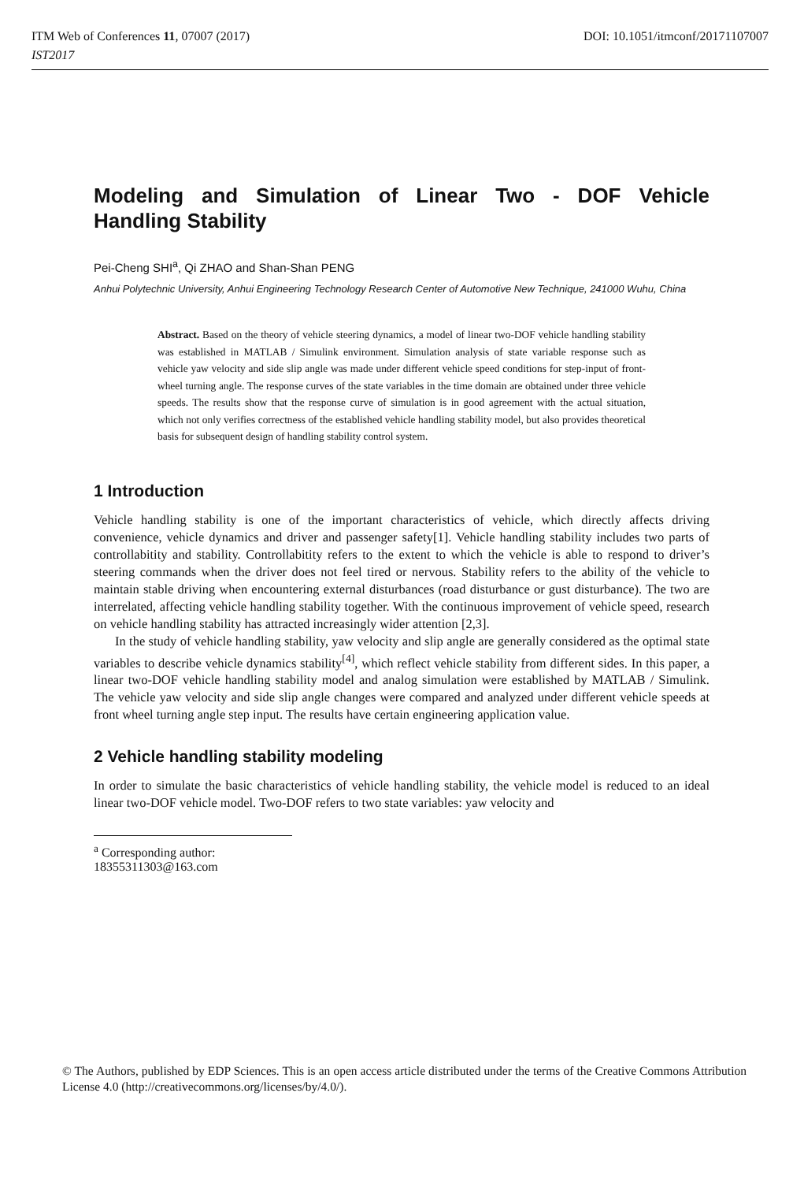ITM Web of Conferences 11, 07007 (2017) DOI: 10.1051/itmconf/20171107007
IST2017
Modeling and Simulation of Linear Two - DOF Vehicle
Handling Stability
Pei-Cheng SHI<sup>a</sup>, Qi ZHAO and Shan-Shan PENG
Anhui Polytechnic University, Anhui Engineering Technology Research Center of Automotive New Technique, 241000 Wuhu, China
Abstract. Based on the theory of vehicle steering dynamics, a model of linear two-DOF vehicle handling stability was established in MATLAB / Simulink environment. Simulation analysis of state variable response such as vehicle yaw velocity and side slip angle was made under different vehicle speed conditions for step-input of front-wheel turning angle. The response curves of the state variables in the time domain are obtained under three vehicle speeds. The results show that the response curve of simulation is in good agreement with the actual situation, which not only verifies correctness of the established vehicle handling stability model, but also provides theoretical basis for subsequent design of handling stability control system.
1 Introduction
Vehicle handling stability is one of the important characteristics of vehicle, which directly affects driving convenience, vehicle dynamics and driver and passenger safety[1]. Vehicle handling stability includes two parts of controllabitity and stability. Controllabitity refers to the extent to which the vehicle is able to respond to driver’s steering commands when the driver does not feel tired or nervous. Stability refers to the ability of the vehicle to maintain stable driving when encountering external disturbances (road disturbance or gust disturbance). The two are interrelated, affecting vehicle handling stability together. With the continuous improvement of vehicle speed, research on vehicle handling stability has attracted increasingly wider attention [2,3].
In the study of vehicle handling stability, yaw velocity and slip angle are generally considered as the optimal state variables to describe vehicle dynamics stability<sup>[4]</sup>, which reflect vehicle stability from different sides. In this paper, a linear two-DOF vehicle handling stability model and analog simulation were established by MATLAB / Simulink. The vehicle yaw velocity and side slip angle changes were compared and analyzed under different vehicle speeds at front wheel turning angle step input. The results have certain engineering application value.
2 Vehicle handling stability modeling
In order to simulate the basic characteristics of vehicle handling stability, the vehicle model is reduced to an ideal linear two-DOF vehicle model. Two-DOF refers to two state variables: yaw velocity and
<sup>a</sup> Corresponding author: 18355311303@163.com
© The Authors, published by EDP Sciences. This is an open access article distributed under the terms of the Creative Commons Attribution License 4.0 (http://creativecommons.org/licenses/by/4.0/).